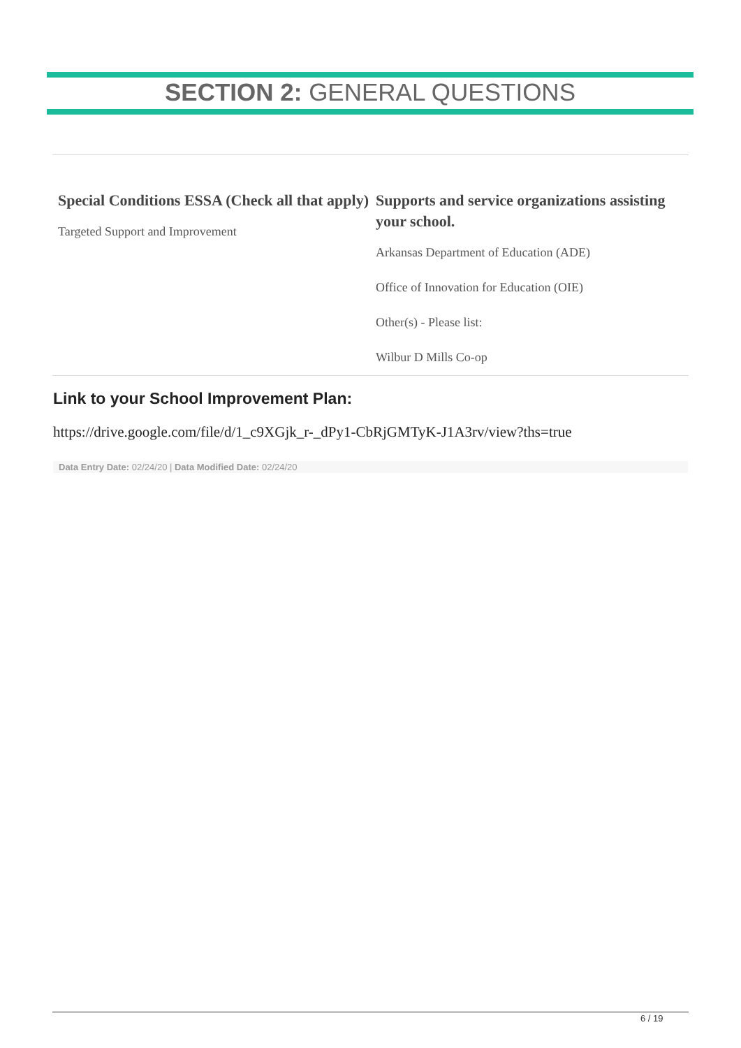SECTION 2: GENERAL QUESTIONS
Special Conditions ESSA (Check all that apply)
Targeted Support and Improvement
Supports and service organizations assisting your school.
Arkansas Department of Education (ADE)
Office of Innovation for Education (OIE)
Other(s) - Please list:
Wilbur D Mills Co-op
Link to your School Improvement Plan:
https://drive.google.com/file/d/1_c9XGjk_r-_dPy1-CbRjGMTyK-J1A3rv/view?ths=true
Data Entry Date: 02/24/20 | Data Modified Date: 02/24/20
6 / 19